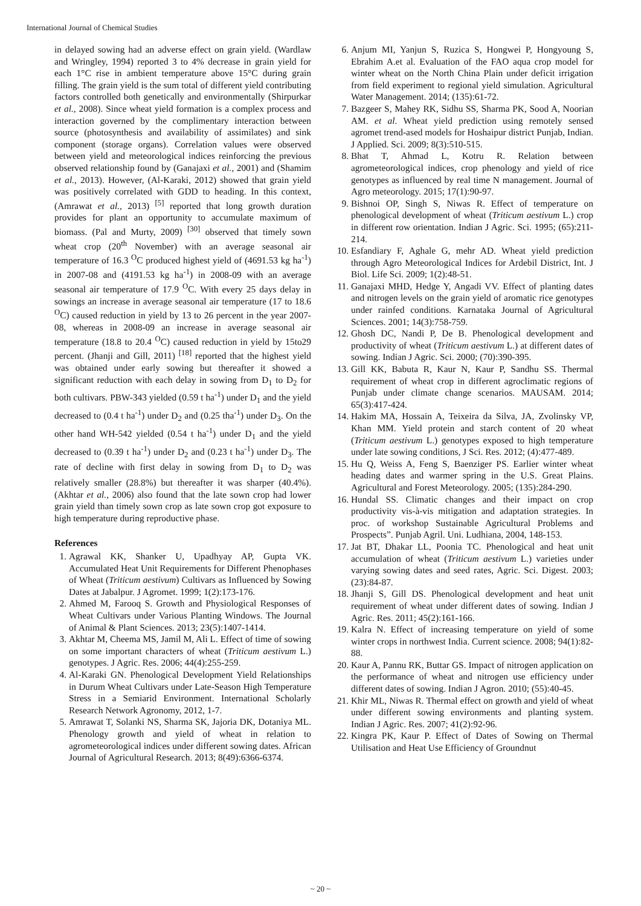International Journal of Chemical Studies
in delayed sowing had an adverse effect on grain yield. (Wardlaw and Wringley, 1994) reported 3 to 4% decrease in grain yield for each 1°C rise in ambient temperature above 15°C during grain filling. The grain yield is the sum total of different yield contributing factors controlled both genetically and environmentally (Shirpurkar et al., 2008). Since wheat yield formation is a complex process and interaction governed by the complimentary interaction between source (photosynthesis and availability of assimilates) and sink component (storage organs). Correlation values were observed between yield and meteorological indices reinforcing the previous observed relationship found by (Ganajaxi et al., 2001) and (Shamim et al., 2013). However, (Al-Karaki, 2012) showed that grain yield was positively correlated with GDD to heading. In this context, (Amrawat et al., 2013) <sup>[5]</sup> reported that long growth duration provides for plant an opportunity to accumulate maximum of biomass. (Pal and Murty, 2009) <sup>[30]</sup> observed that timely sown wheat crop (20<sup>th</sup> November) with an average seasonal air temperature of 16.3 <sup>O</sup>C produced highest yield of (4691.53 kg ha<sup>-1</sup>) in 2007-08 and (4191.53 kg ha<sup>-1</sup>) in 2008-09 with an average seasonal air temperature of 17.9 <sup>O</sup>C. With every 25 days delay in sowings an increase in average seasonal air temperature (17 to 18.6 <sup>O</sup>C) caused reduction in yield by 13 to 26 percent in the year 2007-08, whereas in 2008-09 an increase in average seasonal air temperature (18.8 to 20.4 <sup>O</sup>C) caused reduction in yield by 15to29 percent. (Jhanji and Gill, 2011) <sup>[18]</sup> reported that the highest yield was obtained under early sowing but thereafter it showed a significant reduction with each delay in sowing from D<sub>1</sub> to D<sub>2</sub> for both cultivars. PBW-343 yielded (0.59 t ha<sup>-1</sup>) under D<sub>1</sub> and the yield decreased to (0.4 t ha<sup>-1</sup>) under D<sub>2</sub> and (0.25 tha<sup>-1</sup>) under D<sub>3</sub>. On the other hand WH-542 yielded (0.54 t ha<sup>-1</sup>) under D<sub>1</sub> and the yield decreased to (0.39 t ha<sup>-1</sup>) under D<sub>2</sub> and (0.23 t ha<sup>-1</sup>) under D<sub>3</sub>. The rate of decline with first delay in sowing from D<sub>1</sub> to D<sub>2</sub> was relatively smaller (28.8%) but thereafter it was sharper (40.4%). (Akhtar et al., 2006) also found that the late sown crop had lower grain yield than timely sown crop as late sown crop got exposure to high temperature during reproductive phase.
References
1. Agrawal KK, Shanker U, Upadhyay AP, Gupta VK. Accumulated Heat Unit Requirements for Different Phenophases of Wheat (Triticum aestivum) Cultivars as Influenced by Sowing Dates at Jabalpur. J Agromet. 1999; 1(2):173-176.
2. Ahmed M, Farooq S. Growth and Physiological Responses of Wheat Cultivars under Various Planting Windows. The Journal of Animal & Plant Sciences. 2013; 23(5):1407-1414.
3. Akhtar M, Cheema MS, Jamil M, Ali L. Effect of time of sowing on some important characters of wheat (Triticum aestivum L.) genotypes. J Agric. Res. 2006; 44(4):255-259.
4. Al-Karaki GN. Phenological Development Yield Relationships in Durum Wheat Cultivars under Late-Season High Temperature Stress in a Semiarid Environment. International Scholarly Research Network Agronomy, 2012, 1-7.
5. Amrawat T, Solanki NS, Sharma SK, Jajoria DK, Dotaniya ML. Phenology growth and yield of wheat in relation to agrometeorological indices under different sowing dates. African Journal of Agricultural Research. 2013; 8(49):6366-6374.
6. Anjum MI, Yanjun S, Ruzica S, Hongwei P, Hongyoung S, Ebrahim A.et al. Evaluation of the FAO aqua crop model for winter wheat on the North China Plain under deficit irrigation from field experiment to regional yield simulation. Agricultural Water Management. 2014; (135):61-72.
7. Bazgeer S, Mahey RK, Sidhu SS, Sharma PK, Sood A, Noorian AM. et al. Wheat yield prediction using remotely sensed agromet trend-ased models for Hoshaipur district Punjab, Indian. J Applied. Sci. 2009; 8(3):510-515.
8. Bhat T, Ahmad L, Kotru R. Relation between agrometeorological indices, crop phenology and yield of rice genotypes as influenced by real time N management. Journal of Agro meteorology. 2015; 17(1):90-97.
9. Bishnoi OP, Singh S, Niwas R. Effect of temperature on phenological development of wheat (Triticum aestivum L.) crop in different row orientation. Indian J Agric. Sci. 1995; (65):211-214.
10. Esfandiary F, Aghale G, mehr AD. Wheat yield prediction through Agro Meteorological Indices for Ardebil District, Int. J Biol. Life Sci. 2009; 1(2):48-51.
11. Ganajaxi MHD, Hedge Y, Angadi VV. Effect of planting dates and nitrogen levels on the grain yield of aromatic rice genotypes under rainfed conditions. Karnataka Journal of Agricultural Sciences. 2001; 14(3):758-759.
12. Ghosh DC, Nandi P, De B. Phenological development and productivity of wheat (Triticum aestivum L.) at different dates of sowing. Indian J Agric. Sci. 2000; (70):390-395.
13. Gill KK, Babuta R, Kaur N, Kaur P, Sandhu SS. Thermal requirement of wheat crop in different agroclimatic regions of Punjab under climate change scenarios. MAUSAM. 2014; 65(3):417-424.
14. Hakim MA, Hossain A, Teixeira da Silva, JA, Zvolinsky VP, Khan MM. Yield protein and starch content of 20 wheat (Triticum aestivum L.) genotypes exposed to high temperature under late sowing conditions, J Sci. Res. 2012; (4):477-489.
15. Hu Q, Weiss A, Feng S, Baenziger PS. Earlier winter wheat heading dates and warmer spring in the U.S. Great Plains. Agricultural and Forest Meteorology. 2005; (135):284-290.
16. Hundal SS. Climatic changes and their impact on crop productivity vis-à-vis mitigation and adaptation strategies. In proc. of workshop Sustainable Agricultural Problems and Prospects”. Punjab Agril. Uni. Ludhiana, 2004, 148-153.
17. Jat BT, Dhakar LL, Poonia TC. Phenological and heat unit accumulation of wheat (Triticum aestivum L.) varieties under varying sowing dates and seed rates, Agric. Sci. Digest. 2003; (23):84-87.
18. Jhanji S, Gill DS. Phenological development and heat unit requirement of wheat under different dates of sowing. Indian J Agric. Res. 2011; 45(2):161-166.
19. Kalra N. Effect of increasing temperature on yield of some winter crops in northwest India. Current science. 2008; 94(1):82-88.
20. Kaur A, Pannu RK, Buttar GS. Impact of nitrogen application on the performance of wheat and nitrogen use efficiency under different dates of sowing. Indian J Agron. 2010; (55):40-45.
21. Khir ML, Niwas R. Thermal effect on growth and yield of wheat under different sowing environments and planting system. Indian J Agric. Res. 2007; 41(2):92-96.
22. Kingra PK, Kaur P. Effect of Dates of Sowing on Thermal Utilisation and Heat Use Efficiency of Groundnut
~ 20 ~